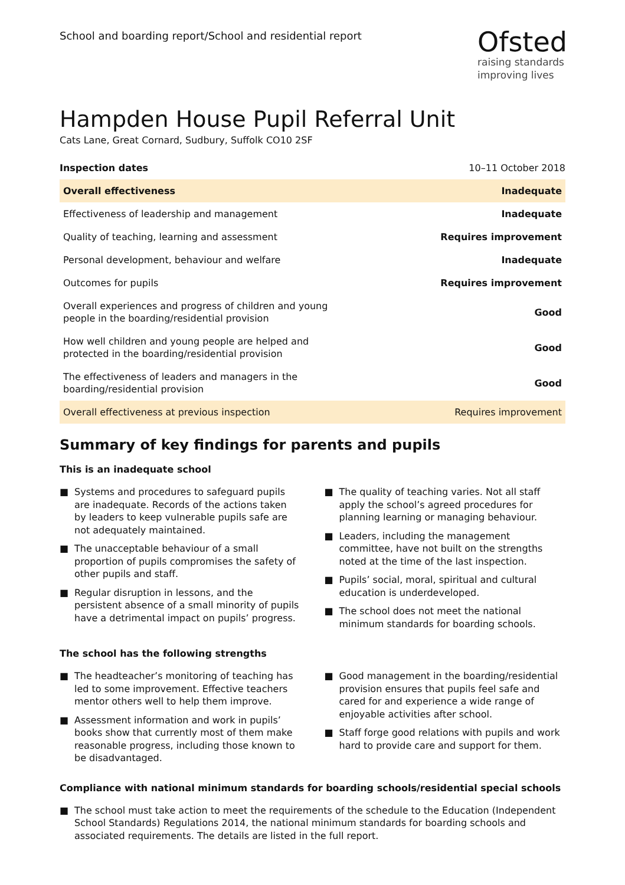School and boarding report/School and residential report
Ofsted
raising standards
improving lives
Hampden House Pupil Referral Unit
Cats Lane, Great Cornard, Sudbury, Suffolk CO10 2SF
| Inspection dates | 10–11 October 2018 |
| Overall effectiveness | Inadequate |
| Effectiveness of leadership and management | Inadequate |
| Quality of teaching, learning and assessment | Requires improvement |
| Personal development, behaviour and welfare | Inadequate |
| Outcomes for pupils | Requires improvement |
| Overall experiences and progress of children and young people in the boarding/residential provision | Good |
| How well children and young people are helped and protected in the boarding/residential provision | Good |
| The effectiveness of leaders and managers in the boarding/residential provision | Good |
| Overall effectiveness at previous inspection | Requires improvement |
Summary of key findings for parents and pupils
This is an inadequate school
■ Systems and procedures to safeguard pupils are inadequate. Records of the actions taken by leaders to keep vulnerable pupils safe are not adequately maintained.
■ The unacceptable behaviour of a small proportion of pupils compromises the safety of other pupils and staff.
■ Regular disruption in lessons, and the persistent absence of a small minority of pupils have a detrimental impact on pupils’ progress.
■ The quality of teaching varies. Not all staff apply the school’s agreed procedures for planning learning or managing behaviour.
■ Leaders, including the management committee, have not built on the strengths noted at the time of the last inspection.
■ Pupils’ social, moral, spiritual and cultural education is underdeveloped.
■ The school does not meet the national minimum standards for boarding schools.
The school has the following strengths
■ The headteacher’s monitoring of teaching has led to some improvement. Effective teachers mentor others well to help them improve.
■ Assessment information and work in pupils’ books show that currently most of them make reasonable progress, including those known to be disadvantaged.
■ Good management in the boarding/residential provision ensures that pupils feel safe and cared for and experience a wide range of enjoyable activities after school.
■ Staff forge good relations with pupils and work hard to provide care and support for them.
Compliance with national minimum standards for boarding schools/residential special schools
■ The school must take action to meet the requirements of the schedule to the Education (Independent School Standards) Regulations 2014, the national minimum standards for boarding schools and associated requirements. The details are listed in the full report.